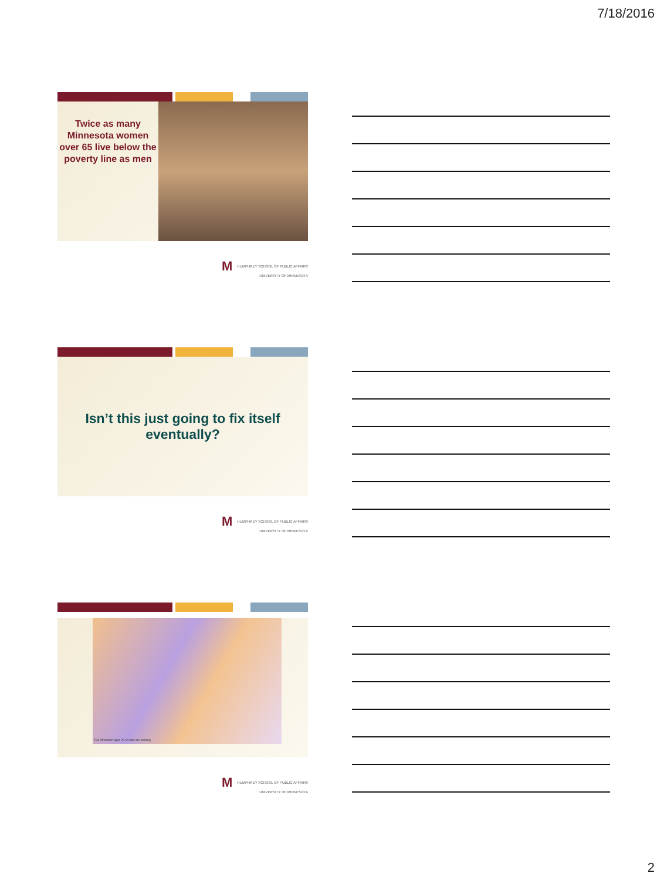7/18/2016
Twice as many Minnesota women over 65 live below the poverty line as men
M HUMPHREY SCHOOL OF PUBLIC AFFAIRS
UNIVERSITY OF MINNESOTA
Isn’t this just going to fix itself
eventually?
M HUMPHREY SCHOOL OF PUBLIC AFFAIRS
UNIVERSITY OF MINNESOTA
Pct. of women ages 25-54 who are working
M HUMPHREY SCHOOL OF PUBLIC AFFAIRS
UNIVERSITY OF MINNESOTA
2